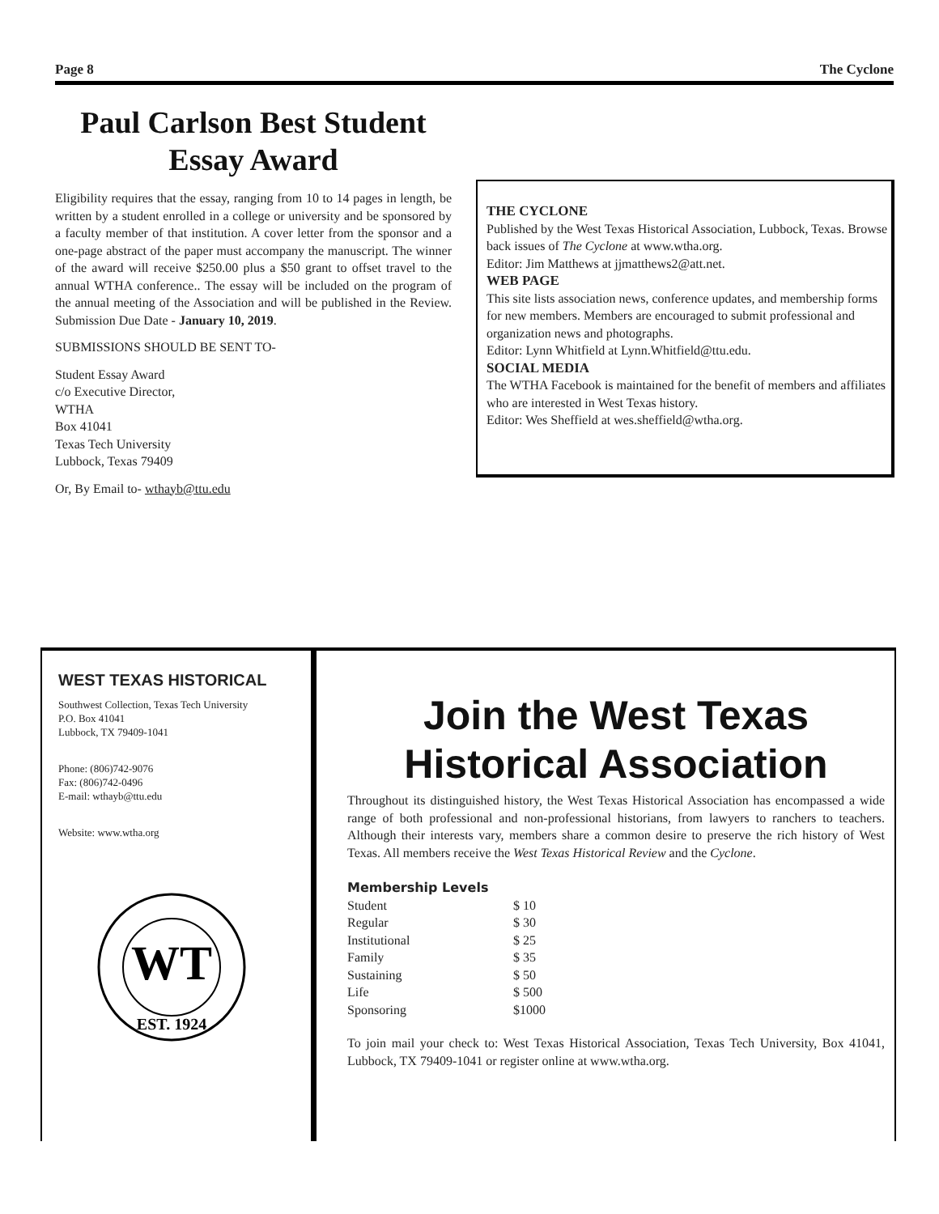Page 8 The Cyclone
Paul Carlson Best Student Essay Award
Eligibility requires that the essay, ranging from 10 to 14 pages in length, be written by a student enrolled in a college or university and be sponsored by a faculty member of that institution. A cover letter from the sponsor and a one-page abstract of the paper must accompany the manuscript. The winner of the award will receive $250.00 plus a $50 grant to offset travel to the annual WTHA conference.. The essay will be included on the program of the annual meeting of the Association and will be published in the Review. Submission Due Date - January 10, 2019.
SUBMISSIONS SHOULD BE SENT TO-
Student Essay Award
c/o Executive Director,
WTHA
Box 41041
Texas Tech University
Lubbock, Texas 79409
Or, By Email to- wthayb@ttu.edu
THE CYCLONE
Published by the West Texas Historical Association, Lubbock, Texas. Browse back issues of The Cyclone at www.wtha.org.
Editor: Jim Matthews at jjmatthews2@att.net.
WEB PAGE
This site lists association news, conference updates, and membership forms for new members. Members are encouraged to submit professional and organization news and photographs.
Editor: Lynn Whitfield at Lynn.Whitfield@ttu.edu.
SOCIAL MEDIA
The WTHA Facebook is maintained for the benefit of members and affiliates who are interested in West Texas history.
Editor: Wes Sheffield at wes.sheffield@wtha.org.
WEST TEXAS HISTORICAL
Southwest Collection, Texas Tech University
P.O. Box 41041
Lubbock, TX 79409-1041
Phone: (806)742-9076
Fax: (806)742-0496
E-mail: wthayb@ttu.edu
Website: www.wtha.org
WT
EST. 1924
Join the West Texas Historical Association
Throughout its distinguished history, the West Texas Historical Association has encompassed a wide range of both professional and non-professional historians, from lawyers to ranchers to teachers. Although their interests vary, members share a common desire to preserve the rich history of West Texas. All members receive the West Texas Historical Review and the Cyclone.
Membership Levels
| Student | $ 10 |
| Regular | $ 30 |
| Institutional | $ 25 |
| Family | $ 35 |
| Sustaining | $ 50 |
| Life | $ 500 |
| Sponsoring | $1000 |
To join mail your check to: West Texas Historical Association, Texas Tech University, Box 41041, Lubbock, TX 79409-1041 or register online at www.wtha.org.